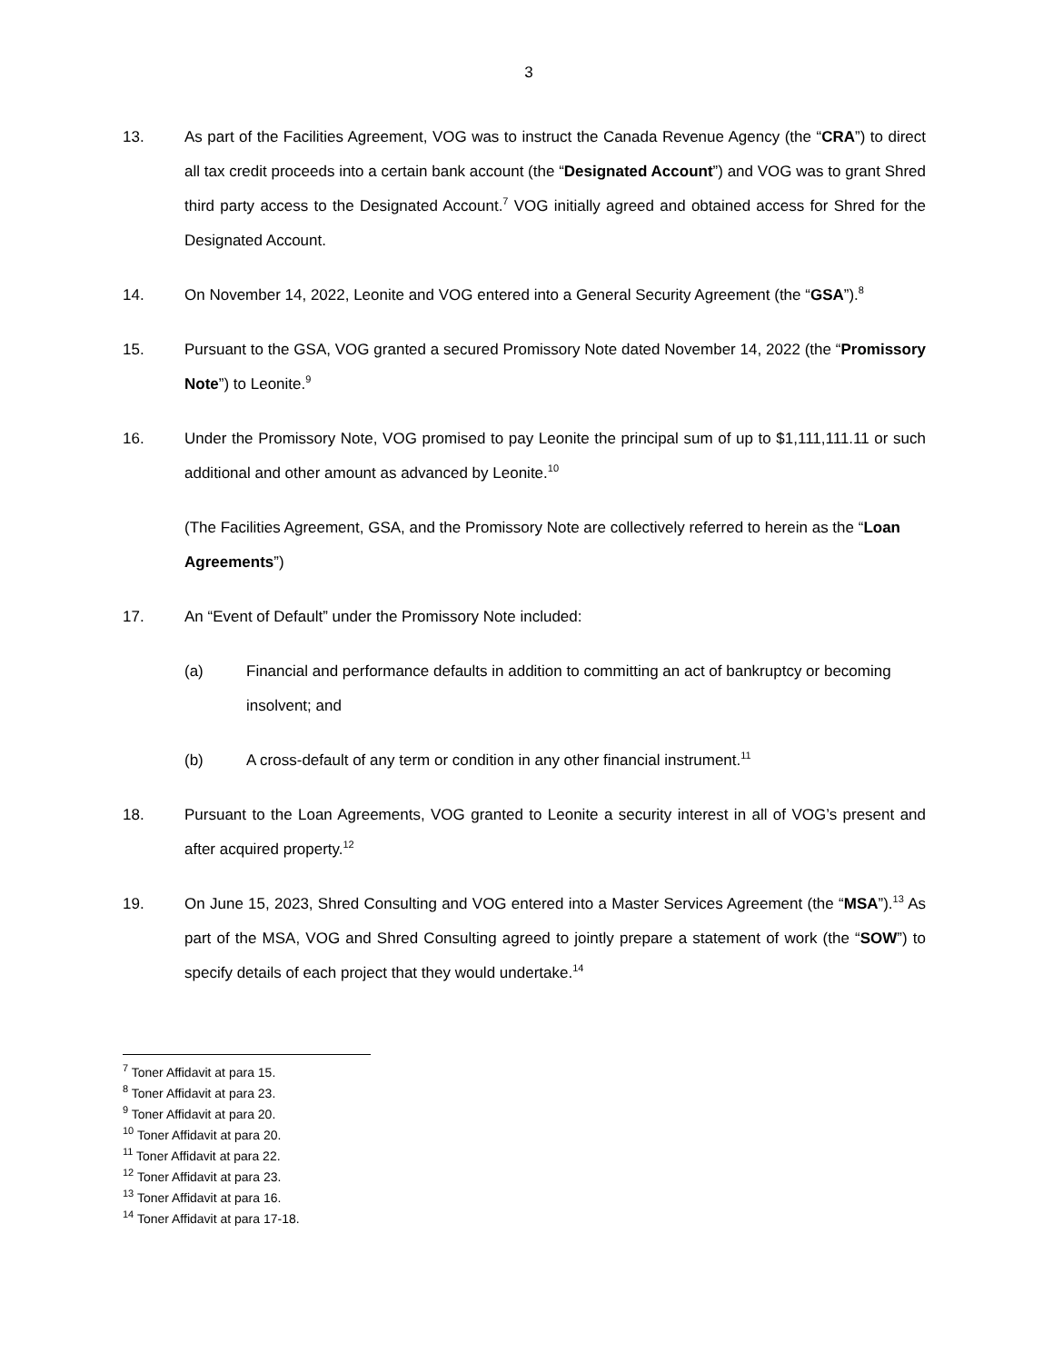3
13. As part of the Facilities Agreement, VOG was to instruct the Canada Revenue Agency (the “CRA”) to direct all tax credit proceeds into a certain bank account (the “Designated Account”) and VOG was to grant Shred third party access to the Designated Account.<sup>7</sup> VOG initially agreed and obtained access for Shred for the Designated Account.
14. On November 14, 2022, Leonite and VOG entered into a General Security Agreement (the “GSA”).<sup>8</sup>
15. Pursuant to the GSA, VOG granted a secured Promissory Note dated November 14, 2022 (the “Promissory Note”) to Leonite.<sup>9</sup>
16. Under the Promissory Note, VOG promised to pay Leonite the principal sum of up to $1,111,111.11 or such additional and other amount as advanced by Leonite.<sup>10</sup>
(The Facilities Agreement, GSA, and the Promissory Note are collectively referred to herein as the “Loan Agreements”)
17. An “Event of Default” under the Promissory Note included:
(a) Financial and performance defaults in addition to committing an act of bankruptcy or becoming insolvent; and
(b) A cross-default of any term or condition in any other financial instrument.<sup>11</sup>
18. Pursuant to the Loan Agreements, VOG granted to Leonite a security interest in all of VOG’s present and after acquired property.<sup>12</sup>
19. On June 15, 2023, Shred Consulting and VOG entered into a Master Services Agreement (the “MSA”).<sup>13</sup> As part of the MSA, VOG and Shred Consulting agreed to jointly prepare a statement of work (the “SOW”) to specify details of each project that they would undertake.<sup>14</sup>
<sup>7</sup> Toner Affidavit at para 15.
<sup>8</sup> Toner Affidavit at para 23.
<sup>9</sup> Toner Affidavit at para 20.
<sup>10</sup> Toner Affidavit at para 20.
<sup>11</sup> Toner Affidavit at para 22.
<sup>12</sup> Toner Affidavit at para 23.
<sup>13</sup> Toner Affidavit at para 16.
<sup>14</sup> Toner Affidavit at para 17-18.